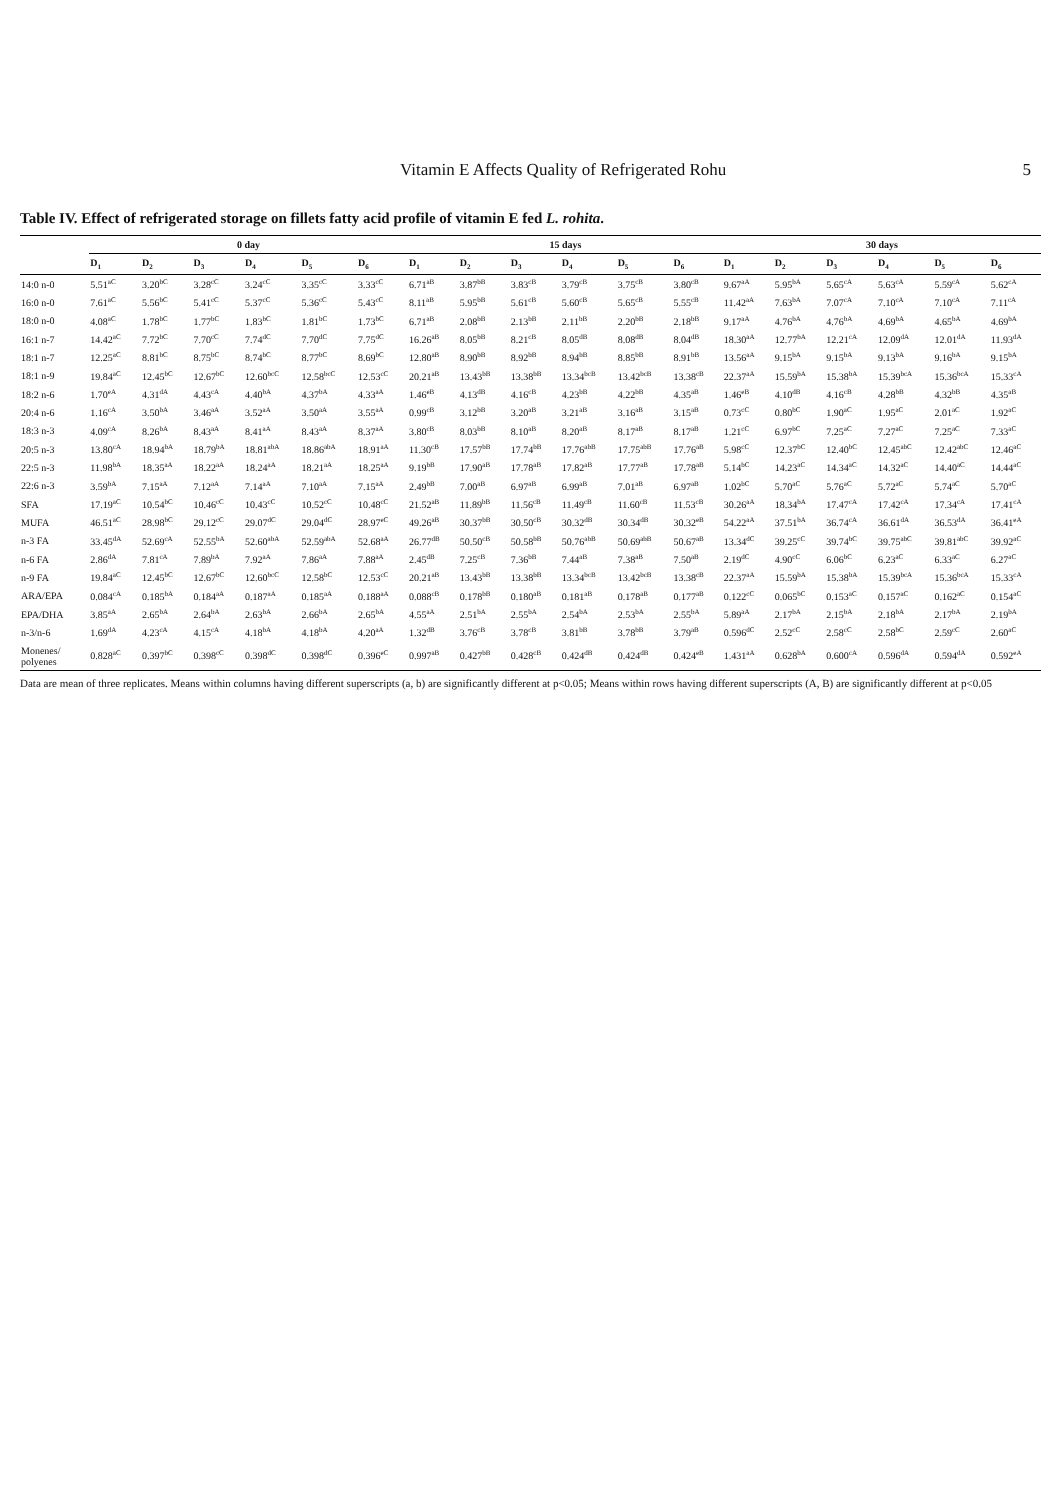Vitamin E Affects Quality of Refrigerated Rohu 5
Table IV. Effect of refrigerated storage on fillets fatty acid profile of vitamin E fed L. rohita.
| | 0 day | | | | | | 15 days | | | | | | 30 days | | | | | |
| --- | --- | --- | --- | --- | --- | --- | --- | --- | --- | --- | --- | --- | --- | --- | --- | --- | --- | --- |
| | D<sub>1</sub> | D<sub>2</sub> | D<sub>3</sub> | D<sub>4</sub> | D<sub>5</sub> | D<sub>6</sub> | D<sub>1</sub> | D<sub>2</sub> | D<sub>3</sub> | D<sub>4</sub> | D<sub>5</sub> | D<sub>6</sub> | D<sub>1</sub> | D<sub>2</sub> | D<sub>3</sub> | D<sub>4</sub> | D<sub>5</sub> | D<sub>6</sub> |
| 14:0 n-0 | 5.51<sup>aC</sup> | 3.20<sup>bC</sup> | 3.28<sup>cC</sup> | 3.24<sup>cC</sup> | 3.35<sup>cC</sup> | 3.33<sup>cC</sup> | 6.71<sup>aB</sup> | 3.87<sup>bB</sup> | 3.83<sup>cB</sup> | 3.79<sup>cB</sup> | 3.75<sup>cB</sup> | 3.80<sup>cB</sup> | 9.67<sup>aA</sup> | 5.95<sup>bA</sup> | 5.65<sup>cA</sup> | 5.63<sup>cA</sup> | 5.59<sup>cA</sup> | 5.62<sup>cA</sup> |
| 16:0 n-0 | 7.61<sup>aC</sup> | 5.56<sup>bC</sup> | 5.41<sup>cC</sup> | 5.37<sup>cC</sup> | 5.36<sup>cC</sup> | 5.43<sup>cC</sup> | 8.11<sup>aB</sup> | 5.95<sup>bB</sup> | 5.61<sup>cB</sup> | 5.60<sup>cB</sup> | 5.65<sup>cB</sup> | 5.55<sup>cB</sup> | 11.42<sup>aA</sup> | 7.63<sup>bA</sup> | 7.07<sup>cA</sup> | 7.10<sup>cA</sup> | 7.10<sup>cA</sup> | 7.11<sup>cA</sup> |
| 18:0 n-0 | 4.08<sup>aC</sup> | 1.78<sup>bC</sup> | 1.77<sup>bC</sup> | 1.83<sup>bC</sup> | 1.81<sup>bC</sup> | 1.73<sup>bC</sup> | 6.71<sup>aB</sup> | 2.08<sup>bB</sup> | 2.13<sup>bB</sup> | 2.11<sup>bB</sup> | 2.20<sup>bB</sup> | 2.18<sup>bB</sup> | 9.17<sup>aA</sup> | 4.76<sup>bA</sup> | 4.76<sup>bA</sup> | 4.69<sup>bA</sup> | 4.65<sup>bA</sup> | 4.69<sup>bA</sup> |
| 16:1 n-7 | 14.42<sup>aC</sup> | 7.72<sup>bC</sup> | 7.70<sup>cC</sup> | 7.74<sup>dC</sup> | 7.70<sup>dC</sup> | 7.75<sup>dC</sup> | 16.26<sup>aB</sup> | 8.05<sup>bB</sup> | 8.21<sup>cB</sup> | 8.05<sup>dB</sup> | 8.08<sup>dB</sup> | 8.04<sup>dB</sup> | 18.30<sup>aA</sup> | 12.77<sup>bA</sup> | 12.21<sup>cA</sup> | 12.09<sup>dA</sup> | 12.01<sup>dA</sup> | 11.93<sup>dA</sup> |
| 18:1 n-7 | 12.25<sup>aC</sup> | 8.81<sup>bC</sup> | 8.75<sup>bC</sup> | 8.74<sup>bC</sup> | 8.77<sup>bC</sup> | 8.69<sup>bC</sup> | 12.80<sup>aB</sup> | 8.90<sup>bB</sup> | 8.92<sup>bB</sup> | 8.94<sup>bB</sup> | 8.85<sup>bB</sup> | 8.91<sup>bB</sup> | 13.56<sup>aA</sup> | 9.15<sup>bA</sup> | 9.15<sup>bA</sup> | 9.13<sup>bA</sup> | 9.16<sup>bA</sup> | 9.15<sup>bA</sup> |
| 18:1 n-9 | 19.84<sup>aC</sup> | 12.45<sup>bC</sup> | 12.67<sup>bC</sup> | 12.60<sup>bcC</sup> | 12.58<sup>bcC</sup> | 12.53<sup>cC</sup> | 20.21<sup>aB</sup> | 13.43<sup>bB</sup> | 13.38<sup>bB</sup> | 13.34<sup>bcB</sup> | 13.42<sup>bcB</sup> | 13.38<sup>cB</sup> | 22.37<sup>aA</sup> | 15.59<sup>bA</sup> | 15.38<sup>bA</sup> | 15.39<sup>bcA</sup> | 15.36<sup>bcA</sup> | 15.33<sup>cA</sup> |
| 18:2 n-6 | 1.70<sup>eA</sup> | 4.31<sup>dA</sup> | 4.43<sup>cA</sup> | 4.40<sup>bA</sup> | 4.37<sup>bA</sup> | 4.33<sup>aA</sup> | 1.46<sup>eB</sup> | 4.13<sup>dB</sup> | 4.16<sup>cB</sup> | 4.23<sup>bB</sup> | 4.22<sup>bB</sup> | 4.35<sup>aB</sup> | 1.46<sup>eB</sup> | 4.10<sup>dB</sup> | 4.16<sup>cB</sup> | 4.28<sup>bB</sup> | 4.32<sup>bB</sup> | 4.35<sup>aB</sup> |
| 20:4 n-6 | 1.16<sup>cA</sup> | 3.50<sup>bA</sup> | 3.46<sup>aA</sup> | 3.52<sup>aA</sup> | 3.50<sup>aA</sup> | 3.55<sup>aA</sup> | 0.99<sup>cB</sup> | 3.12<sup>bB</sup> | 3.20<sup>aB</sup> | 3.21<sup>aB</sup> | 3.16<sup>aB</sup> | 3.15<sup>aB</sup> | 0.73<sup>cC</sup> | 0.80<sup>bC</sup> | 1.90<sup>aC</sup> | 1.95<sup>aC</sup> | 2.01<sup>aC</sup> | 1.92<sup>aC</sup> |
| 18:3 n-3 | 4.09<sup>cA</sup> | 8.26<sup>bA</sup> | 8.43<sup>aA</sup> | 8.41<sup>aA</sup> | 8.43<sup>aA</sup> | 8.37<sup>aA</sup> | 3.80<sup>cB</sup> | 8.03<sup>bB</sup> | 8.10<sup>aB</sup> | 8.20<sup>aB</sup> | 8.17<sup>aB</sup> | 8.17<sup>aB</sup> | 1.21<sup>cC</sup> | 6.97<sup>bC</sup> | 7.25<sup>aC</sup> | 7.27<sup>aC</sup> | 7.25<sup>aC</sup> | 7.33<sup>aC</sup> |
| 20:5 n-3 | 13.80<sup>cA</sup> | 18.94<sup>bA</sup> | 18.79<sup>bA</sup> | 18.81<sup>abA</sup> | 18.86<sup>abA</sup> | 18.91<sup>aA</sup> | 11.30<sup>cB</sup> | 17.57<sup>bB</sup> | 17.74<sup>bB</sup> | 17.76<sup>abB</sup> | 17.75<sup>abB</sup> | 17.76<sup>aB</sup> | 5.98<sup>cC</sup> | 12.37<sup>bC</sup> | 12.40<sup>bC</sup> | 12.45<sup>abC</sup> | 12.42<sup>abC</sup> | 12.46<sup>aC</sup> |
| 22:5 n-3 | 11.98<sup>bA</sup> | 18.35<sup>aA</sup> | 18.22<sup>aA</sup> | 18.24<sup>aA</sup> | 18.21<sup>aA</sup> | 18.25<sup>aA</sup> | 9.19<sup>bB</sup> | 17.90<sup>aB</sup> | 17.78<sup>aB</sup> | 17.82<sup>aB</sup> | 17.77<sup>aB</sup> | 17.78<sup>aB</sup> | 5.14<sup>bC</sup> | 14.23<sup>aC</sup> | 14.34<sup>aC</sup> | 14.32<sup>aC</sup> | 14.40<sup>aC</sup> | 14.44<sup>aC</sup> |
| 22:6 n-3 | 3.59<sup>bA</sup> | 7.15<sup>aA</sup> | 7.12<sup>aA</sup> | 7.14<sup>aA</sup> | 7.10<sup>aA</sup> | 7.15<sup>aA</sup> | 2.49<sup>bB</sup> | 7.00<sup>aB</sup> | 6.97<sup>aB</sup> | 6.99<sup>aB</sup> | 7.01<sup>aB</sup> | 6.97<sup>aB</sup> | 1.02<sup>bC</sup> | 5.70<sup>aC</sup> | 5.76<sup>aC</sup> | 5.72<sup>aC</sup> | 5.74<sup>aC</sup> | 5.70<sup>aC</sup> |
| SFA | 17.19<sup>aC</sup> | 10.54<sup>bC</sup> | 10.46<sup>cC</sup> | 10.43<sup>cC</sup> | 10.52<sup>cC</sup> | 10.48<sup>cC</sup> | 21.52<sup>aB</sup> | 11.89<sup>bB</sup> | 11.56<sup>cB</sup> | 11.49<sup>cB</sup> | 11.60<sup>cB</sup> | 11.53<sup>cB</sup> | 30.26<sup>aA</sup> | 18.34<sup>bA</sup> | 17.47<sup>cA</sup> | 17.42<sup>cA</sup> | 17.34<sup>cA</sup> | 17.41<sup>cA</sup> |
| MUFA | 46.51<sup>aC</sup> | 28.98<sup>bC</sup> | 29.12<sup>cC</sup> | 29.07<sup>dC</sup> | 29.04<sup>dC</sup> | 28.97<sup>eC</sup> | 49.26<sup>aB</sup> | 30.37<sup>bB</sup> | 30.50<sup>cB</sup> | 30.32<sup>dB</sup> | 30.34<sup>dB</sup> | 30.32<sup>eB</sup> | 54.22<sup>aA</sup> | 37.51<sup>bA</sup> | 36.74<sup>cA</sup> | 36.61<sup>dA</sup> | 36.53<sup>dA</sup> | 36.41<sup>eA</sup> |
| n-3 FA | 33.45<sup>dA</sup> | 52.69<sup>cA</sup> | 52.55<sup>bA</sup> | 52.60<sup>abA</sup> | 52.59<sup>abA</sup> | 52.68<sup>aA</sup> | 26.77<sup>dB</sup> | 50.50<sup>cB</sup> | 50.58<sup>bB</sup> | 50.76<sup>abB</sup> | 50.69<sup>abB</sup> | 50.67<sup>aB</sup> | 13.34<sup>dC</sup> | 39.25<sup>cC</sup> | 39.74<sup>bC</sup> | 39.75<sup>abC</sup> | 39.81<sup>abC</sup> | 39.92<sup>aC</sup> |
| n-6 FA | 2.86<sup>dA</sup> | 7.81<sup>cA</sup> | 7.89<sup>bA</sup> | 7.92<sup>aA</sup> | 7.86<sup>aA</sup> | 7.88<sup>aA</sup> | 2.45<sup>dB</sup> | 7.25<sup>cB</sup> | 7.36<sup>bB</sup> | 7.44<sup>aB</sup> | 7.38<sup>aB</sup> | 7.50<sup>aB</sup> | 2.19<sup>dC</sup> | 4.90<sup>cC</sup> | 6.06<sup>bC</sup> | 6.23<sup>aC</sup> | 6.33<sup>aC</sup> | 6.27<sup>aC</sup> |
| n-9 FA | 19.84<sup>aC</sup> | 12.45<sup>bC</sup> | 12.67<sup>bC</sup> | 12.60<sup>bcC</sup> | 12.58<sup>bC</sup> | 12.53<sup>cC</sup> | 20.21<sup>aB</sup> | 13.43<sup>bB</sup> | 13.38<sup>bB</sup> | 13.34<sup>bcB</sup> | 13.42<sup>bcB</sup> | 13.38<sup>cB</sup> | 22.37<sup>aA</sup> | 15.59<sup>bA</sup> | 15.38<sup>bA</sup> | 15.39<sup>bcA</sup> | 15.36<sup>bcA</sup> | 15.33<sup>cA</sup> |
| ARA/EPA | 0.084<sup>cA</sup> | 0.185<sup>bA</sup> | 0.184<sup>aA</sup> | 0.187<sup>aA</sup> | 0.185<sup>aA</sup> | 0.188<sup>aA</sup> | 0.088<sup>cB</sup> | 0.178<sup>bB</sup> | 0.180<sup>aB</sup> | 0.181<sup>aB</sup> | 0.178<sup>aB</sup> | 0.177<sup>aB</sup> | 0.122<sup>cC</sup> | 0.065<sup>bC</sup> | 0.153<sup>aC</sup> | 0.157<sup>aC</sup> | 0.162<sup>aC</sup> | 0.154<sup>aC</sup> |
| EPA/DHA | 3.85<sup>aA</sup> | 2.65<sup>bA</sup> | 2.64<sup>bA</sup> | 2.63<sup>bA</sup> | 2.66<sup>bA</sup> | 2.65<sup>bA</sup> | 4.55<sup>aA</sup> | 2.51<sup>bA</sup> | 2.55<sup>bA</sup> | 2.54<sup>bA</sup> | 2.53<sup>bA</sup> | 2.55<sup>bA</sup> | 5.89<sup>aA</sup> | 2.17<sup>bA</sup> | 2.15<sup>bA</sup> | 2.18<sup>bA</sup> | 2.17<sup>bA</sup> | 2.19<sup>bA</sup> |
| n-3/n-6 | 1.69<sup>dA</sup> | 4.23<sup>cA</sup> | 4.15<sup>cA</sup> | 4.18<sup>bA</sup> | 4.18<sup>bA</sup> | 4.20<sup>aA</sup> | 1.32<sup>dB</sup> | 3.76<sup>cB</sup> | 3.78<sup>cB</sup> | 3.81<sup>bB</sup> | 3.78<sup>bB</sup> | 3.79<sup>aB</sup> | 0.596<sup>dC</sup> | 2.52<sup>cC</sup> | 2.58<sup>cC</sup> | 2.58<sup>bC</sup> | 2.59<sup>cC</sup> | 2.60<sup>aC</sup> |
| Monenes/ polyenes | 0.828<sup>aC</sup> | 0.397<sup>bC</sup> | 0.398<sup>cC</sup> | 0.398<sup>dC</sup> | 0.398<sup>dC</sup> | 0.396<sup>eC</sup> | 0.997<sup>aB</sup> | 0.427<sup>bB</sup> | 0.428<sup>cB</sup> | 0.424<sup>dB</sup> | 0.424<sup>dB</sup> | 0.424<sup>eB</sup> | 1.431<sup>aA</sup> | 0.628<sup>bA</sup> | 0.600<sup>cA</sup> | 0.596<sup>dA</sup> | 0.594<sup>dA</sup> | 0.592<sup>eA</sup> |
Data are mean of three replicates. Means within columns having different superscripts (a, b) are significantly different at p<0.05; Means within rows having different superscripts (A, B) are significantly different at p<0.05